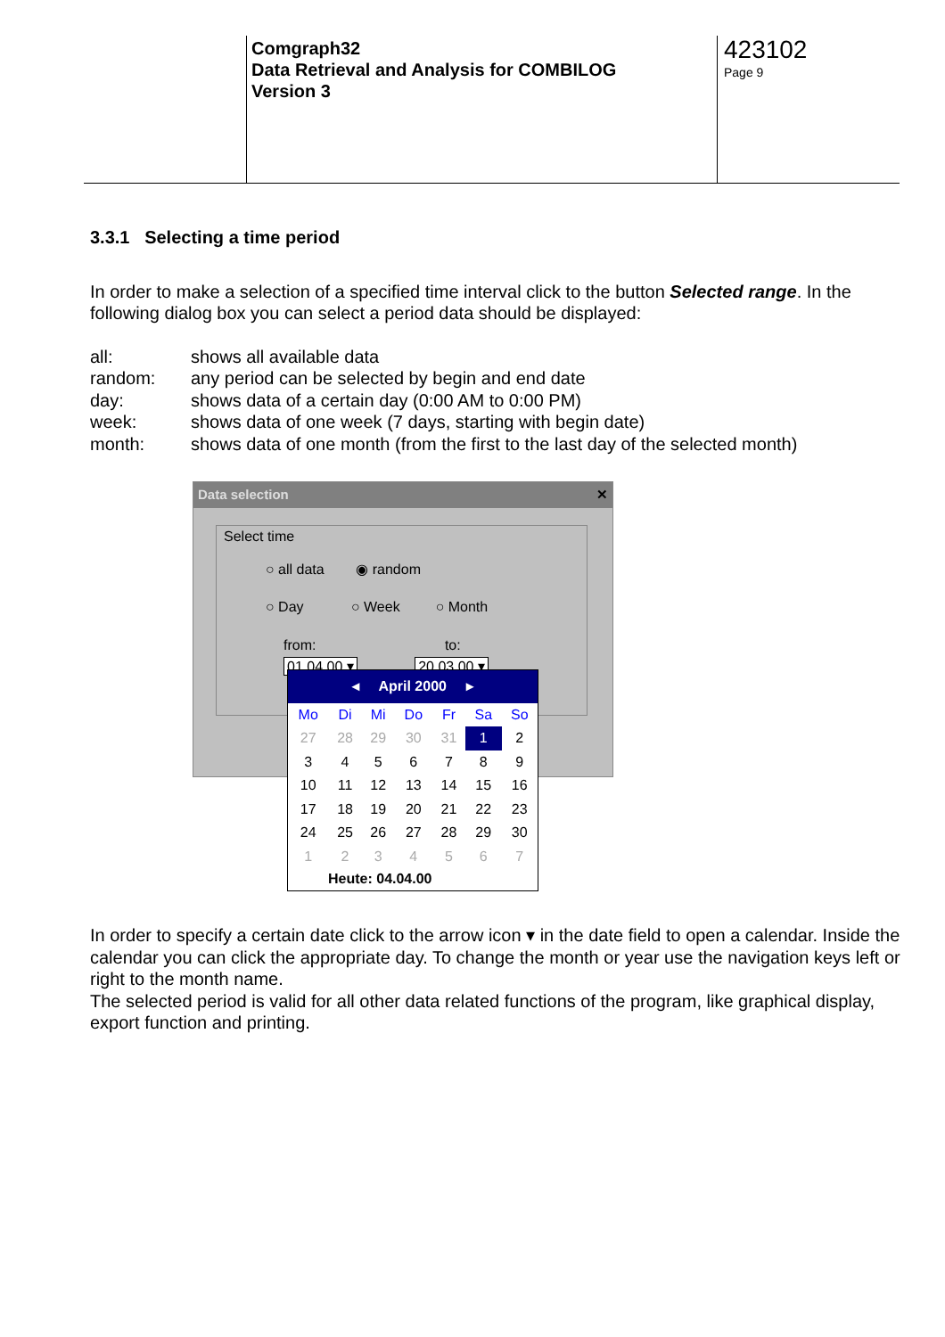Comgraph32
Data Retrieval and Analysis for COMBILOG
Version 3
423102
Page 9
3.3.1 Selecting a time period
In order to make a selection of a specified time interval click to the button Selected range. In the following dialog box you can select a period data should be displayed:
all: shows all available data
random: any period can be selected by begin and end date
day: shows data of a certain day (0:00 AM to 0:00 PM)
week: shows data of one week (7 days, starting with begin date)
month: shows data of one month (from the first to the last day of the selected month)
Data selection ✕
Select time
○ all data ◉ random
○ Day ○ Week ○ Month
from: to:
01.04.00 ▾ 20.03.00 ▾
◂ April 2000 ▸
| Mo | Di | Mi | Do | Fr | Sa | So |
| 27 | 28 | 29 | 30 | 31 | 1 | 2 |
| 3 | 4 | 5 | 6 | 7 | 8 | 9 |
| 10 | 11 | 12 | 13 | 14 | 15 | 16 |
| 17 | 18 | 19 | 20 | 21 | 22 | 23 |
| 24 | 25 | 26 | 27 | 28 | 29 | 30 |
| 1 | 2 | 3 | 4 | 5 | 6 | 7 |
Heute: 04.04.00
In order to specify a certain date click to the arrow icon ▾ in the date field to open a calendar. Inside the calendar you can click the appropriate day. To change the month or year use the navigation keys left or right to the month name.
The selected period is valid for all other data related functions of the program, like graphical display, export function and printing.